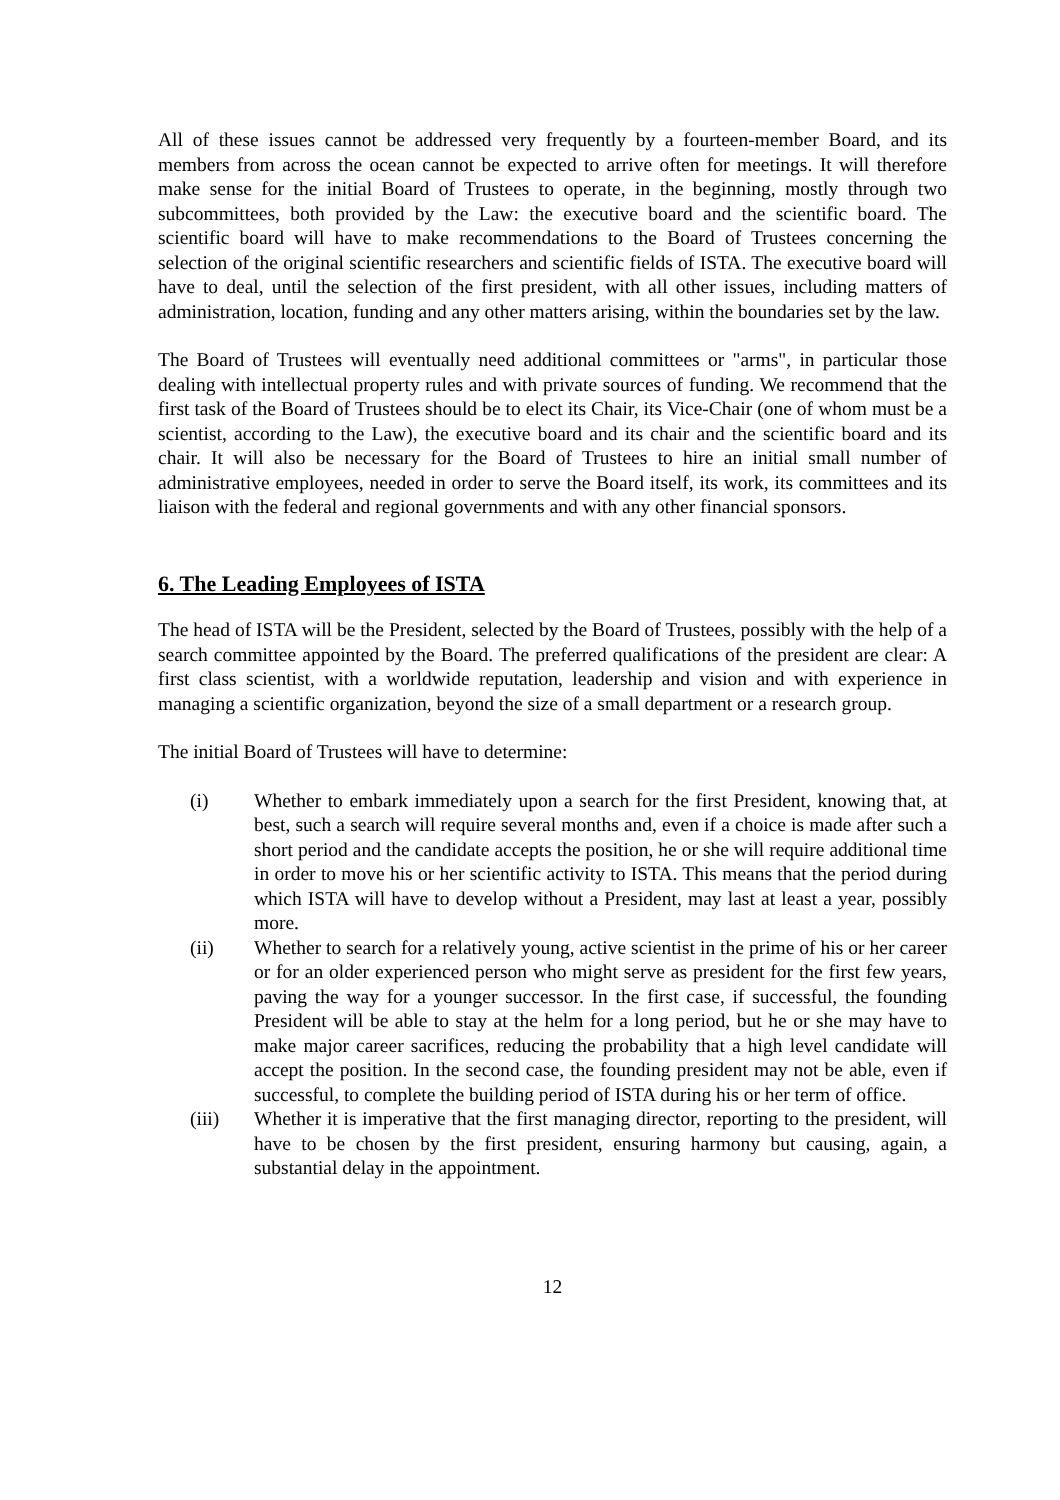All of these issues cannot be addressed very frequently by a fourteen-member Board, and its members from across the ocean cannot be expected to arrive often for meetings. It will therefore make sense for the initial Board of Trustees to operate, in the beginning, mostly through two subcommittees, both provided by the Law: the executive board and the scientific board. The scientific board will have to make recommendations to the Board of Trustees concerning the selection of the original scientific researchers and scientific fields of ISTA. The executive board will have to deal, until the selection of the first president, with all other issues, including matters of administration, location, funding and any other matters arising, within the boundaries set by the law.
The Board of Trustees will eventually need additional committees or "arms", in particular those dealing with intellectual property rules and with private sources of funding. We recommend that the first task of the Board of Trustees should be to elect its Chair, its Vice-Chair (one of whom must be a scientist, according to the Law), the executive board and its chair and the scientific board and its chair. It will also be necessary for the Board of Trustees to hire an initial small number of administrative employees, needed in order to serve the Board itself, its work, its committees and its liaison with the federal and regional governments and with any other financial sponsors.
6. The Leading Employees of ISTA
The head of ISTA will be the President, selected by the Board of Trustees, possibly with the help of a search committee appointed by the Board. The preferred qualifications of the president are clear: A first class scientist, with a worldwide reputation, leadership and vision and with experience in managing a scientific organization, beyond the size of a small department or a research group.
The initial Board of Trustees will have to determine:
(i) Whether to embark immediately upon a search for the first President, knowing that, at best, such a search will require several months and, even if a choice is made after such a short period and the candidate accepts the position, he or she will require additional time in order to move his or her scientific activity to ISTA. This means that the period during which ISTA will have to develop without a President, may last at least a year, possibly more.
(ii) Whether to search for a relatively young, active scientist in the prime of his or her career or for an older experienced person who might serve as president for the first few years, paving the way for a younger successor. In the first case, if successful, the founding President will be able to stay at the helm for a long period, but he or she may have to make major career sacrifices, reducing the probability that a high level candidate will accept the position. In the second case, the founding president may not be able, even if successful, to complete the building period of ISTA during his or her term of office.
(iii) Whether it is imperative that the first managing director, reporting to the president, will have to be chosen by the first president, ensuring harmony but causing, again, a substantial delay in the appointment.
12